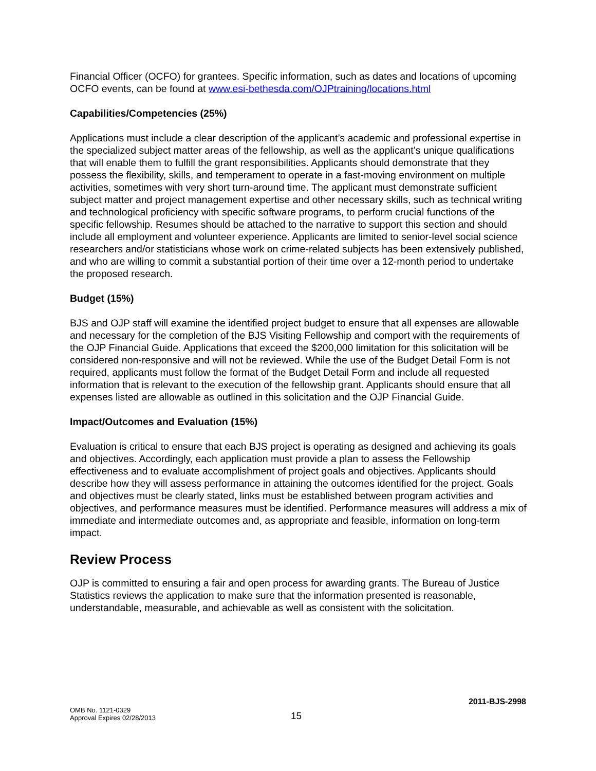Financial Officer (OCFO) for grantees. Specific information, such as dates and locations of upcoming OCFO events, can be found at www.esi-bethesda.com/OJPtraining/locations.html
Capabilities/Competencies (25%)
Applications must include a clear description of the applicant’s academic and professional expertise in the specialized subject matter areas of the fellowship, as well as the applicant’s unique qualifications that will enable them to fulfill the grant responsibilities. Applicants should demonstrate that they possess the flexibility, skills, and temperament to operate in a fast-moving environment on multiple activities, sometimes with very short turn-around time. The applicant must demonstrate sufficient subject matter and project management expertise and other necessary skills, such as technical writing and technological proficiency with specific software programs, to perform crucial functions of the specific fellowship. Resumes should be attached to the narrative to support this section and should include all employment and volunteer experience. Applicants are limited to senior-level social science researchers and/or statisticians whose work on crime-related subjects has been extensively published, and who are willing to commit a substantial portion of their time over a 12-month period to undertake the proposed research.
Budget (15%)
BJS and OJP staff will examine the identified project budget to ensure that all expenses are allowable and necessary for the completion of the BJS Visiting Fellowship and comport with the requirements of the OJP Financial Guide. Applications that exceed the $200,000 limitation for this solicitation will be considered non-responsive and will not be reviewed. While the use of the Budget Detail Form is not required, applicants must follow the format of the Budget Detail Form and include all requested information that is relevant to the execution of the fellowship grant. Applicants should ensure that all expenses listed are allowable as outlined in this solicitation and the OJP Financial Guide.
Impact/Outcomes and Evaluation (15%)
Evaluation is critical to ensure that each BJS project is operating as designed and achieving its goals and objectives. Accordingly, each application must provide a plan to assess the Fellowship effectiveness and to evaluate accomplishment of project goals and objectives. Applicants should describe how they will assess performance in attaining the outcomes identified for the project. Goals and objectives must be clearly stated, links must be established between program activities and objectives, and performance measures must be identified. Performance measures will address a mix of immediate and intermediate outcomes and, as appropriate and feasible, information on long-term impact.
Review Process
OJP is committed to ensuring a fair and open process for awarding grants. The Bureau of Justice Statistics reviews the application to make sure that the information presented is reasonable, understandable, measurable, and achievable as well as consistent with the solicitation.
2011-BJS-2998
OMB No. 1121-0329
Approval Expires 02/28/2013
15